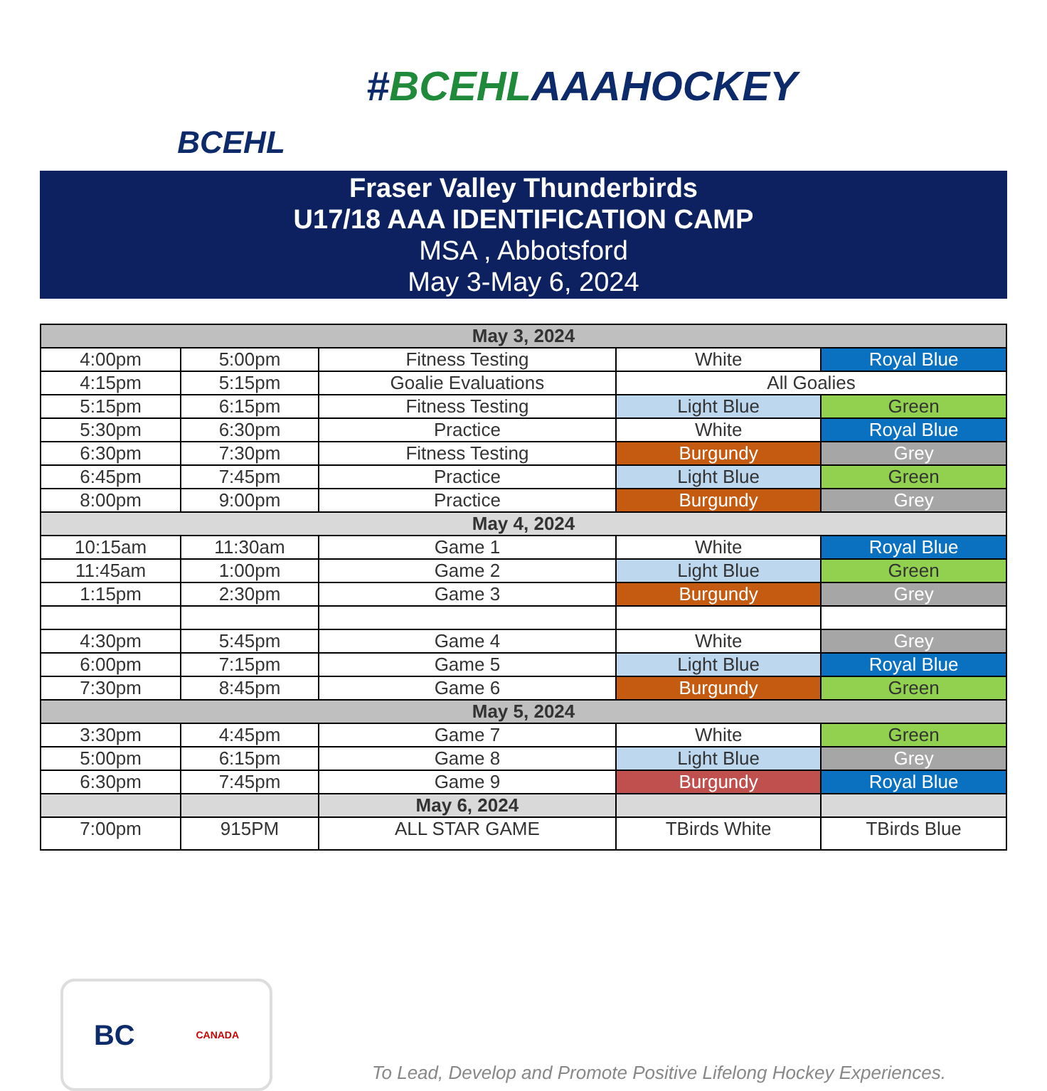BCEHL
#BCEHLAAAHOCKEY
Fraser Valley Thunderbirds
U17/18 AAA IDENTIFICATION CAMP
MSA , Abbotsford
May 3-May 6, 2024
| May 3, 2024 | | | | |
| --- | --- | --- | --- | --- |
| 4:00pm | 5:00pm | Fitness Testing | White | Royal Blue |
| 4:15pm | 5:15pm | Goalie Evaluations | All Goalies | |
| 5:15pm | 6:15pm | Fitness Testing | Light Blue | Green |
| 5:30pm | 6:30pm | Practice | White | Royal Blue |
| 6:30pm | 7:30pm | Fitness Testing | Burgundy | Grey |
| 6:45pm | 7:45pm | Practice | Light Blue | Green |
| 8:00pm | 9:00pm | Practice | Burgundy | Grey |
| May 4, 2024 | | | | |
| 10:15am | 11:30am | Game 1 | White | Royal Blue |
| 11:45am | 1:00pm | Game 2 | Light Blue | Green |
| 1:15pm | 2:30pm | Game 3 | Burgundy | Grey |
| 4:30pm | 5:45pm | Game 4 | White | Grey |
| 6:00pm | 7:15pm | Game 5 | Light Blue | Royal Blue |
| 7:30pm | 8:45pm | Game 6 | Burgundy | Green |
| May 5, 2024 | | | | |
| 3:30pm | 4:45pm | Game 7 | White | Green |
| 5:00pm | 6:15pm | Game 8 | Light Blue | Grey |
| 6:30pm | 7:45pm | Game 9 | Burgundy | Royal Blue |
| | | May 6, 2024 | | |
| 7:00pm | 915PM | ALL STAR GAME | TBirds White | TBirds Blue |
BC CANADA
To Lead, Develop and Promote Positive Lifelong Hockey Experiences.